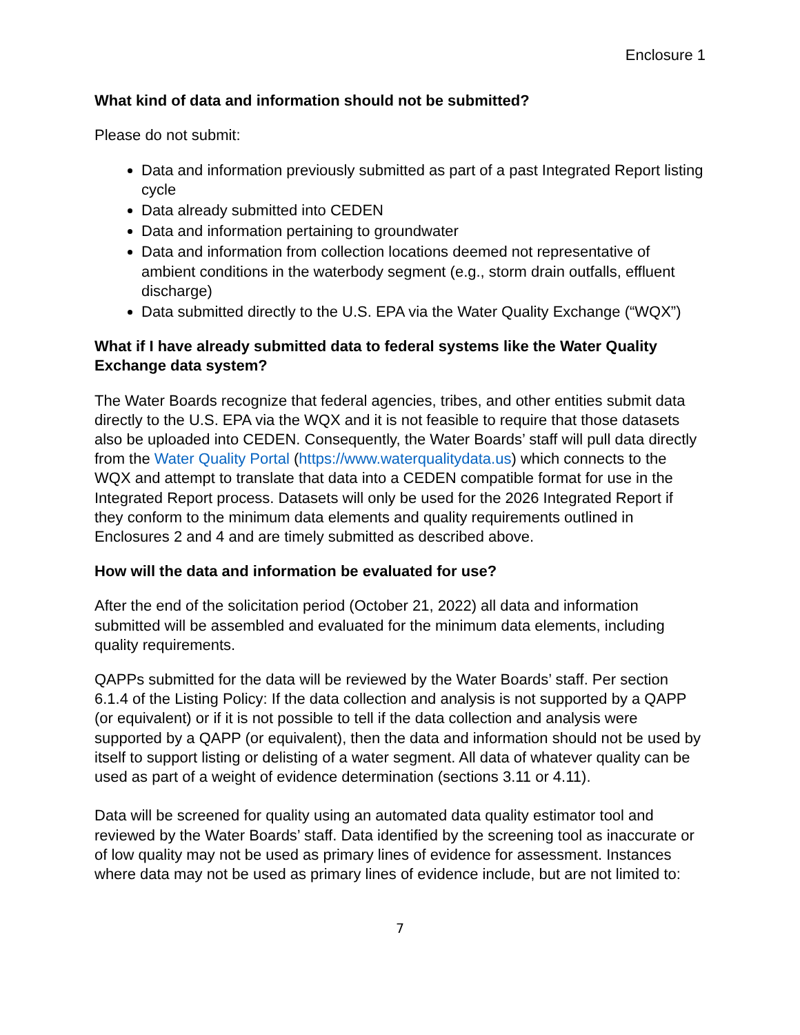Enclosure 1
What kind of data and information should not be submitted?
Please do not submit:
Data and information previously submitted as part of a past Integrated Report listing cycle
Data already submitted into CEDEN
Data and information pertaining to groundwater
Data and information from collection locations deemed not representative of ambient conditions in the waterbody segment (e.g., storm drain outfalls, effluent discharge)
Data submitted directly to the U.S. EPA via the Water Quality Exchange (“WQX”)
What if I have already submitted data to federal systems like the Water Quality Exchange data system?
The Water Boards recognize that federal agencies, tribes, and other entities submit data directly to the U.S. EPA via the WQX and it is not feasible to require that those datasets also be uploaded into CEDEN. Consequently, the Water Boards’ staff will pull data directly from the Water Quality Portal (https://www.waterqualitydata.us) which connects to the WQX and attempt to translate that data into a CEDEN compatible format for use in the Integrated Report process. Datasets will only be used for the 2026 Integrated Report if they conform to the minimum data elements and quality requirements outlined in Enclosures 2 and 4 and are timely submitted as described above.
How will the data and information be evaluated for use?
After the end of the solicitation period (October 21, 2022) all data and information submitted will be assembled and evaluated for the minimum data elements, including quality requirements.
QAPPs submitted for the data will be reviewed by the Water Boards’ staff. Per section 6.1.4 of the Listing Policy: If the data collection and analysis is not supported by a QAPP (or equivalent) or if it is not possible to tell if the data collection and analysis were supported by a QAPP (or equivalent), then the data and information should not be used by itself to support listing or delisting of a water segment. All data of whatever quality can be used as part of a weight of evidence determination (sections 3.11 or 4.11).
Data will be screened for quality using an automated data quality estimator tool and reviewed by the Water Boards’ staff. Data identified by the screening tool as inaccurate or of low quality may not be used as primary lines of evidence for assessment. Instances where data may not be used as primary lines of evidence include, but are not limited to:
7